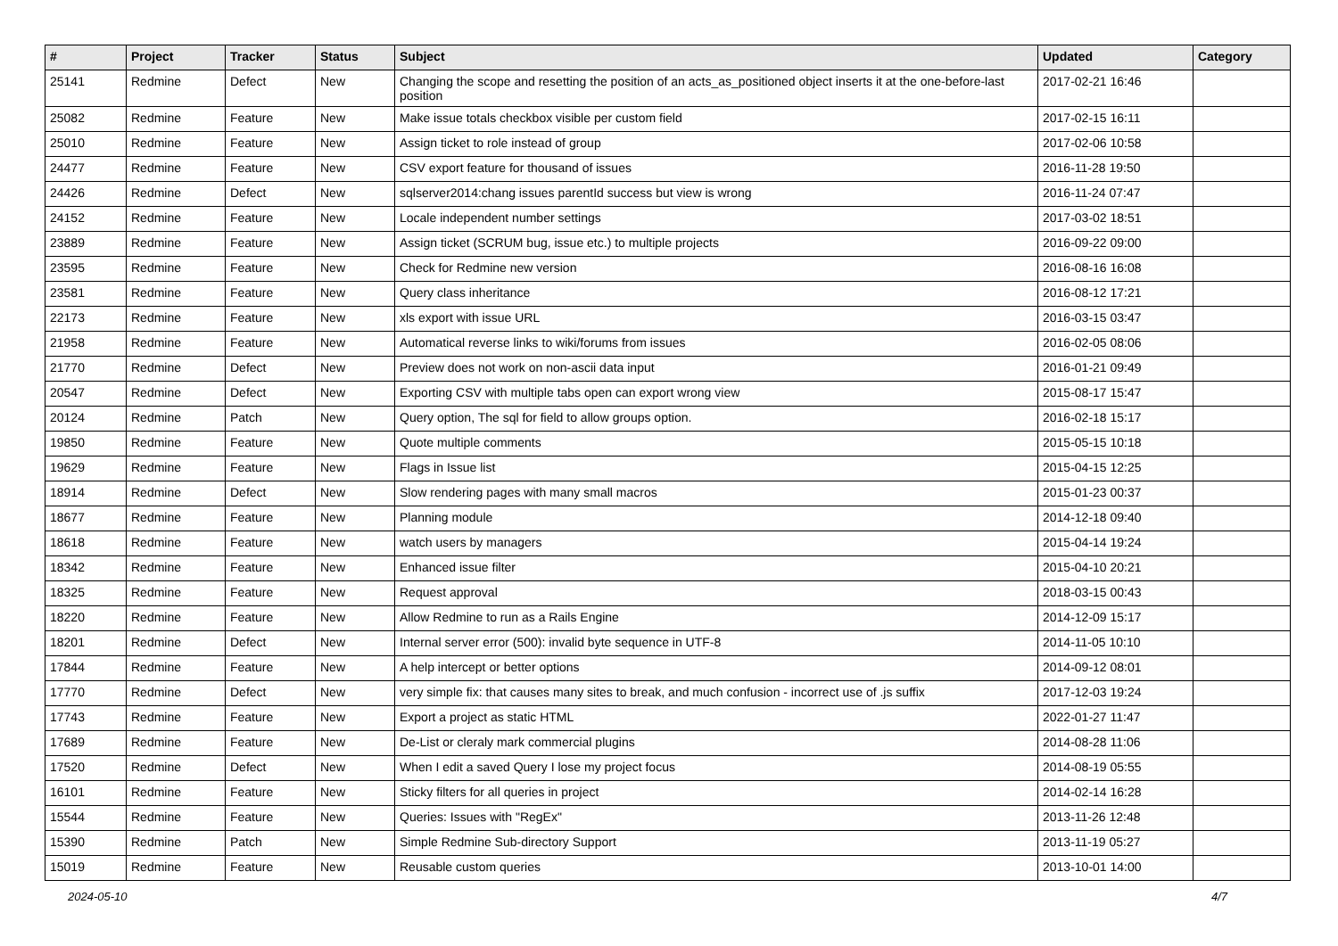| # | Project | Tracker | Status | Subject | Updated | Category |
| --- | --- | --- | --- | --- | --- | --- |
| 25141 | Redmine | Defect | New | Changing the scope and resetting the position of an acts_as_positioned object inserts it at the one-before-last position | 2017-02-21 16:46 | |
| 25082 | Redmine | Feature | New | Make issue totals checkbox visible per custom field | 2017-02-15 16:11 | |
| 25010 | Redmine | Feature | New | Assign ticket to role instead of group | 2017-02-06 10:58 | |
| 24477 | Redmine | Feature | New | CSV export feature for thousand of issues | 2016-11-28 19:50 | |
| 24426 | Redmine | Defect | New | sqlserver2014:chang issues parentId success but view is wrong | 2016-11-24 07:47 | |
| 24152 | Redmine | Feature | New | Locale independent number settings | 2017-03-02 18:51 | |
| 23889 | Redmine | Feature | New | Assign ticket (SCRUM bug, issue etc.) to multiple projects | 2016-09-22 09:00 | |
| 23595 | Redmine | Feature | New | Check for Redmine new version | 2016-08-16 16:08 | |
| 23581 | Redmine | Feature | New | Query class inheritance | 2016-08-12 17:21 | |
| 22173 | Redmine | Feature | New | xls export with issue URL | 2016-03-15 03:47 | |
| 21958 | Redmine | Feature | New | Automatical reverse links to wiki/forums from issues | 2016-02-05 08:06 | |
| 21770 | Redmine | Defect | New | Preview does not work on non-ascii data input | 2016-01-21 09:49 | |
| 20547 | Redmine | Defect | New | Exporting CSV with multiple tabs open can export wrong view | 2015-08-17 15:47 | |
| 20124 | Redmine | Patch | New | Query option, The sql for field to allow groups option. | 2016-02-18 15:17 | |
| 19850 | Redmine | Feature | New | Quote multiple comments | 2015-05-15 10:18 | |
| 19629 | Redmine | Feature | New | Flags in Issue list | 2015-04-15 12:25 | |
| 18914 | Redmine | Defect | New | Slow rendering pages with many small macros | 2015-01-23 00:37 | |
| 18677 | Redmine | Feature | New | Planning module | 2014-12-18 09:40 | |
| 18618 | Redmine | Feature | New | watch users by managers | 2015-04-14 19:24 | |
| 18342 | Redmine | Feature | New | Enhanced issue filter | 2015-04-10 20:21 | |
| 18325 | Redmine | Feature | New | Request approval | 2018-03-15 00:43 | |
| 18220 | Redmine | Feature | New | Allow Redmine to run as a Rails Engine | 2014-12-09 15:17 | |
| 18201 | Redmine | Defect | New | Internal server error (500): invalid byte sequence in UTF-8 | 2014-11-05 10:10 | |
| 17844 | Redmine | Feature | New | A help intercept or better options | 2014-09-12 08:01 | |
| 17770 | Redmine | Defect | New | very simple fix: that causes many sites to break, and much confusion - incorrect use of .js suffix | 2017-12-03 19:24 | |
| 17743 | Redmine | Feature | New | Export a project as static HTML | 2022-01-27 11:47 | |
| 17689 | Redmine | Feature | New | De-List or cleraly mark commercial plugins | 2014-08-28 11:06 | |
| 17520 | Redmine | Defect | New | When I edit a saved Query I lose my project focus | 2014-08-19 05:55 | |
| 16101 | Redmine | Feature | New | Sticky filters for all queries in project | 2014-02-14 16:28 | |
| 15544 | Redmine | Feature | New | Queries: Issues with "RegEx" | 2013-11-26 12:48 | |
| 15390 | Redmine | Patch | New | Simple Redmine Sub-directory Support | 2013-11-19 05:27 | |
| 15019 | Redmine | Feature | New | Reusable custom queries | 2013-10-01 14:00 | |
2024-05-10 4/7